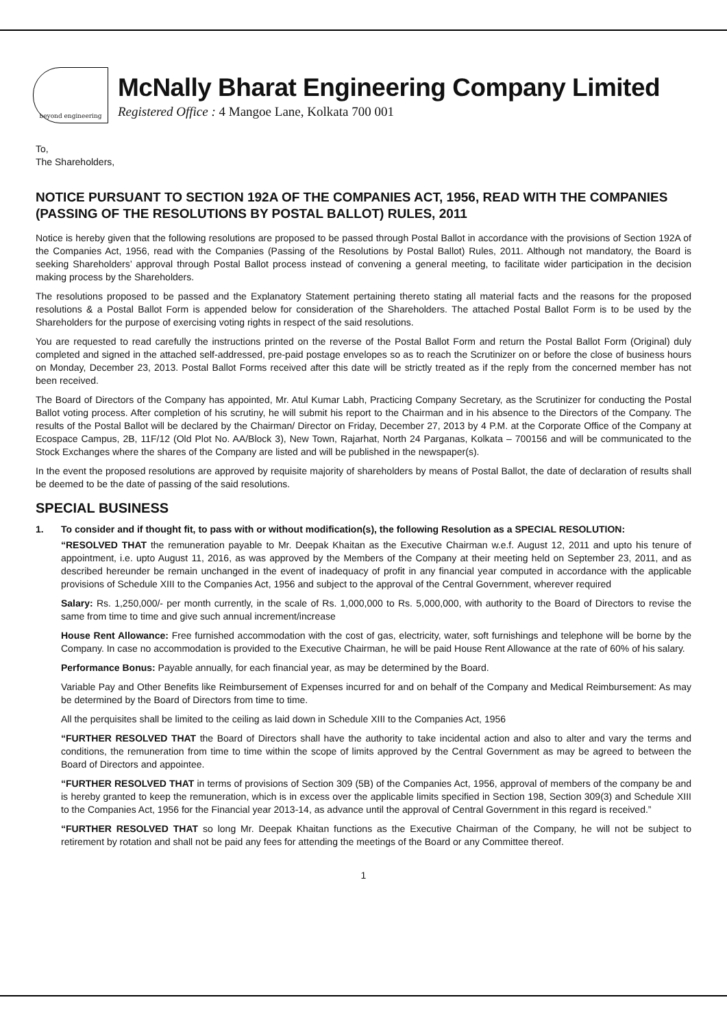beyond engineering
McNally Bharat Engineering Company Limited
Registered Office : 4 Mangoe Lane, Kolkata 700 001
To,
The Shareholders,
NOTICE PURSUANT TO SECTION 192A OF THE COMPANIES ACT, 1956, READ WITH THE COMPANIES (PASSING OF THE RESOLUTIONS BY POSTAL BALLOT) RULES, 2011
Notice is hereby given that the following resolutions are proposed to be passed through Postal Ballot in accordance with the provisions of Section 192A of the Companies Act, 1956, read with the Companies (Passing of the Resolutions by Postal Ballot) Rules, 2011. Although not mandatory, the Board is seeking Shareholders’ approval through Postal Ballot process instead of convening a general meeting, to facilitate wider participation in the decision making process by the Shareholders.
The resolutions proposed to be passed and the Explanatory Statement pertaining thereto stating all material facts and the reasons for the proposed resolutions & a Postal Ballot Form is appended below for consideration of the Shareholders. The attached Postal Ballot Form is to be used by the Shareholders for the purpose of exercising voting rights in respect of the said resolutions.
You are requested to read carefully the instructions printed on the reverse of the Postal Ballot Form and return the Postal Ballot Form (Original) duly completed and signed in the attached self-addressed, pre-paid postage envelopes so as to reach the Scrutinizer on or before the close of business hours on Monday, December 23, 2013. Postal Ballot Forms received after this date will be strictly treated as if the reply from the concerned member has not been received.
The Board of Directors of the Company has appointed, Mr. Atul Kumar Labh, Practicing Company Secretary, as the Scrutinizer for conducting the Postal Ballot voting process. After completion of his scrutiny, he will submit his report to the Chairman and in his absence to the Directors of the Company. The results of the Postal Ballot will be declared by the Chairman/ Director on Friday, December 27, 2013 by 4 P.M. at the Corporate Office of the Company at Ecospace Campus, 2B, 11F/12 (Old Plot No. AA/Block 3), New Town, Rajarhat, North 24 Parganas, Kolkata – 700156 and will be communicated to the Stock Exchanges where the shares of the Company are listed and will be published in the newspaper(s).
In the event the proposed resolutions are approved by requisite majority of shareholders by means of Postal Ballot, the date of declaration of results shall be deemed to be the date of passing of the said resolutions.
SPECIAL BUSINESS
1. To consider and if thought fit, to pass with or without modification(s), the following Resolution as a SPECIAL RESOLUTION:
“RESOLVED THAT the remuneration payable to Mr. Deepak Khaitan as the Executive Chairman w.e.f. August 12, 2011 and upto his tenure of appointment, i.e. upto August 11, 2016, as was approved by the Members of the Company at their meeting held on September 23, 2011, and as described hereunder be remain unchanged in the event of inadequacy of profit in any financial year computed in accordance with the applicable provisions of Schedule XIII to the Companies Act, 1956 and subject to the approval of the Central Government, wherever required
Salary: Rs. 1,250,000/- per month currently, in the scale of Rs. 1,000,000 to Rs. 5,000,000, with authority to the Board of Directors to revise the same from time to time and give such annual increment/increase
House Rent Allowance: Free furnished accommodation with the cost of gas, electricity, water, soft furnishings and telephone will be borne by the Company. In case no accommodation is provided to the Executive Chairman, he will be paid House Rent Allowance at the rate of 60% of his salary.
Performance Bonus: Payable annually, for each financial year, as may be determined by the Board.
Variable Pay and Other Benefits like Reimbursement of Expenses incurred for and on behalf of the Company and Medical Reimbursement: As may be determined by the Board of Directors from time to time.
All the perquisites shall be limited to the ceiling as laid down in Schedule XIII to the Companies Act, 1956
“FURTHER RESOLVED THAT the Board of Directors shall have the authority to take incidental action and also to alter and vary the terms and conditions, the remuneration from time to time within the scope of limits approved by the Central Government as may be agreed to between the Board of Directors and appointee.
“FURTHER RESOLVED THAT in terms of provisions of Section 309 (5B) of the Companies Act, 1956, approval of members of the company be and is hereby granted to keep the remuneration, which is in excess over the applicable limits specified in Section 198, Section 309(3) and Schedule XIII to the Companies Act, 1956 for the Financial year 2013-14, as advance until the approval of Central Government in this regard is received.”
“FURTHER RESOLVED THAT so long Mr. Deepak Khaitan functions as the Executive Chairman of the Company, he will not be subject to retirement by rotation and shall not be paid any fees for attending the meetings of the Board or any Committee thereof.
1